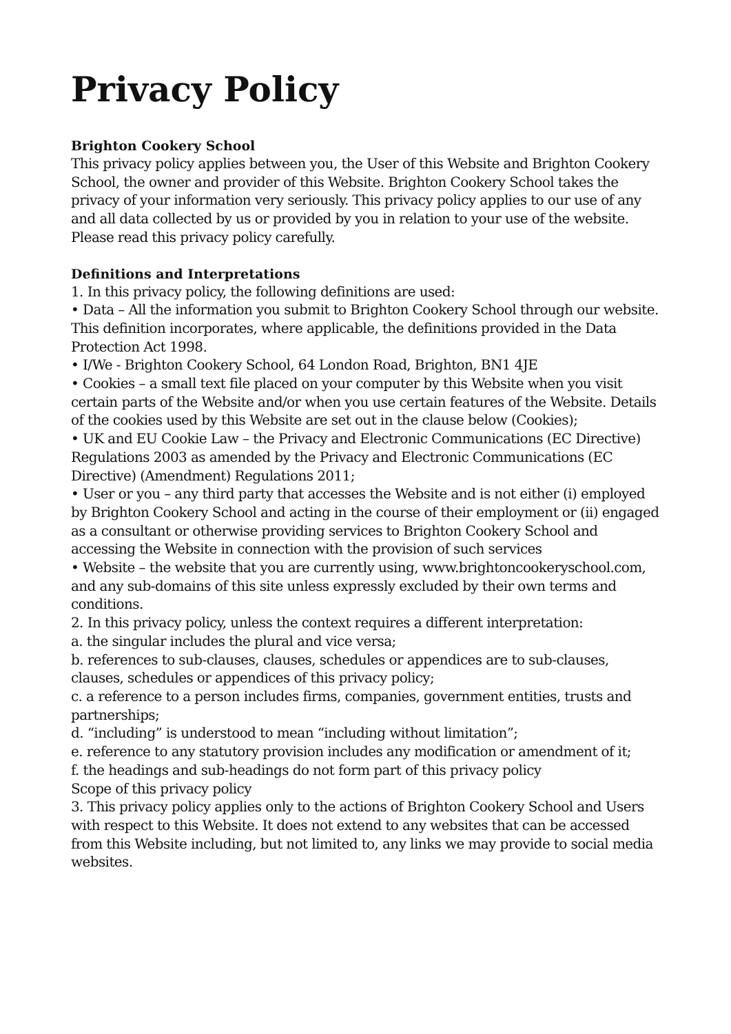Privacy Policy
Brighton Cookery School
This privacy policy applies between you, the User of this Website and Brighton Cookery School, the owner and provider of this Website. Brighton Cookery School takes the privacy of your information very seriously. This privacy policy applies to our use of any and all data collected by us or provided by you in relation to your use of the website. Please read this privacy policy carefully.
Definitions and Interpretations
1. In this privacy policy, the following definitions are used:
• Data – All the information you submit to Brighton Cookery School through our website. This definition incorporates, where applicable, the definitions provided in the Data Protection Act 1998.
• I/We - Brighton Cookery School, 64 London Road, Brighton, BN1 4JE
• Cookies – a small text file placed on your computer by this Website when you visit certain parts of the Website and/or when you use certain features of the Website. Details of the cookies used by this Website are set out in the clause below (Cookies);
• UK and EU Cookie Law – the Privacy and Electronic Communications (EC Directive) Regulations 2003 as amended by the Privacy and Electronic Communications (EC Directive) (Amendment) Regulations 2011;
• User or you – any third party that accesses the Website and is not either (i) employed by Brighton Cookery School and acting in the course of their employment or (ii) engaged as a consultant or otherwise providing services to Brighton Cookery School and accessing the Website in connection with the provision of such services
• Website – the website that you are currently using, www.brightoncookeryschool.com, and any sub-domains of this site unless expressly excluded by their own terms and conditions.
2. In this privacy policy, unless the context requires a different interpretation:
a. the singular includes the plural and vice versa;
b. references to sub-clauses, clauses, schedules or appendices are to sub-clauses, clauses, schedules or appendices of this privacy policy;
c. a reference to a person includes firms, companies, government entities, trusts and partnerships;
d. “including” is understood to mean “including without limitation”;
e. reference to any statutory provision includes any modification or amendment of it;
f. the headings and sub-headings do not form part of this privacy policy
Scope of this privacy policy
3. This privacy policy applies only to the actions of Brighton Cookery School and Users with respect to this Website. It does not extend to any websites that can be accessed from this Website including, but not limited to, any links we may provide to social media websites.